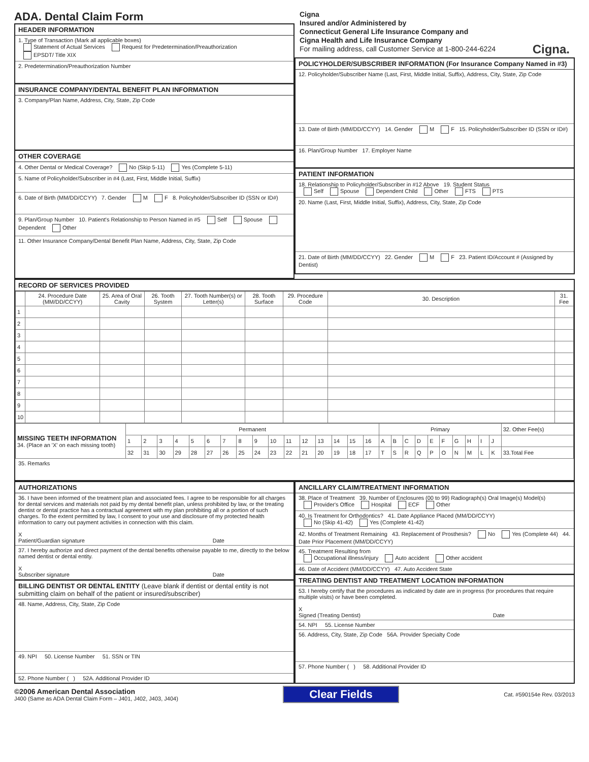ADA. Dental Claim Form
HEADER INFORMATION
1. Type of Transaction (Mark all applicable boxes)
Statement of Actual Services Request for Predetermination/Preauthorization
EPSDT/ Title XIX
2. Predetermination/Preauthorization Number
INSURANCE COMPANY/DENTAL BENEFIT PLAN INFORMATION
3. Company/Plan Name, Address, City, State, Zip Code
OTHER COVERAGE
4. Other Dental or Medical Coverage? No (Skip 5-11) Yes (Complete 5-11)
5. Name of Policyholder/Subscriber in #4 (Last, First, Middle Initial, Suffix)
6. Date of Birth (MM/DD/CCYY) 7. Gender M F 8. Policyholder/Subscriber ID (SSN or ID#)
9. Plan/Group Number 10. Patient's Relationship to Person Named in #5 Self Spouse Dependent Other
11. Other Insurance Company/Dental Benefit Plan Name, Address, City, State, Zip Code
Cigna
Insured and/or Administered by
Connecticut General Life Insurance Company and
Cigna Health and Life Insurance Company
For mailing address, call Customer Service at 1-800-244-6224 Cigna.
POLICYHOLDER/SUBSCRIBER INFORMATION (For Insurance Company Named in #3)
12. Policyholder/Subscriber Name (Last, First, Middle Initial, Suffix), Address, City, State, Zip Code
13. Date of Birth (MM/DD/CCYY) 14. Gender M F 15. Policyholder/Subscriber ID (SSN or ID#)
16. Plan/Group Number 17. Employer Name
PATIENT INFORMATION
18. Relationship to Policyholder/Subscriber in #12 Above 19. Student Status
Self Spouse Dependent Child Other FTS PTS
20. Name (Last, First, Middle Initial, Suffix), Address, City, State, Zip Code
21. Date of Birth (MM/DD/CCYY) 22. Gender M F 23. Patient ID/Account # (Assigned by Dentist)
RECORD OF SERVICES PROVIDED
| | 24. Procedure Date (MM/DD/CCYY) | 25. Area of Oral Cavity | 26. Tooth System | 27. Tooth Number(s) or Letter(s) | 28. Tooth Surface | 29. Procedure Code | 30. Description | 31. Fee |
| --- | --- | --- | --- | --- | --- | --- | --- | --- |
| 1 | | | | | | | | |
| 2 | | | | | | | | |
| 3 | | | | | | | | |
| 4 | | | | | | | | |
| 5 | | | | | | | | |
| 6 | | | | | | | | |
| 7 | | | | | | | | |
| 8 | | | | | | | | |
| 9 | | | | | | | | |
| 10 | | | | | | | | |
| MISSING TEETH INFORMATION 34. (Place an 'X' on each missing tooth) | Permanent | | | | | | | | | | | | | | | | Primary | | | | | | | | | | 32. Other Fee(s) |
| | 1 | 2 | 3 | 4 | 5 | 6 | 7 | 8 | 9 | 10 | 11 | 12 | 13 | 14 | 15 | 16 | A | B | C | D | E | F | G | H | I | J | |
| | 32 | 31 | 30 | 29 | 28 | 27 | 26 | 25 | 24 | 23 | 22 | 21 | 20 | 19 | 18 | 17 | T | S | R | Q | P | O | N | M | L | K | 33.Total Fee |
35. Remarks
AUTHORIZATIONS
36. I have been informed of the treatment plan and associated fees. I agree to be responsible for all charges for dental services and materials not paid by my dental benefit plan, unless prohibited by law, or the treating dentist or dental practice has a contractual agreement with my plan prohibiting all or a portion of such charges. To the extent permitted by law, I consent to your use and disclosure of my protected health information to carry out payment activities in connection with this claim.
X
Patient/Guardian signature Date
37. I hereby authorize and direct payment of the dental benefits otherwise payable to me, directly to the below named dentist or dental entity.
X
Subscriber signature Date
BILLING DENTIST OR DENTAL ENTITY (Leave blank if dentist or dental entity is not submitting claim on behalf of the patient or insured/subscriber)
48. Name, Address, City, State, Zip Code
49. NPI 50. License Number 51. SSN or TIN
52. Phone Number ( ) 52A. Additional Provider ID
ANCILLARY CLAIM/TREATMENT INFORMATION
38. Place of Treatment 39. Number of Enclosures (00 to 99) Radiograph(s) Oral Image(s) Model(s)
Provider's Office Hospital ECF Other
40. Is Treatment for Orthodontics? 41. Date Appliance Placed (MM/DD/CCYY)
No (Skip 41-42) Yes (Complete 41-42)
42. Months of Treatment Remaining 43. Replacement of Prosthesis? No Yes (Complete 44) 44. Date Prior Placement (MM/DD/CCYY)
45. Treatment Resulting from
Occupational illness/injury Auto accident Other accident
46. Date of Accident (MM/DD/CCYY) 47. Auto Accident State
TREATING DENTIST AND TREATMENT LOCATION INFORMATION
53. I hereby certify that the procedures as indicated by date are in progress (for procedures that require multiple visits) or have been completed.
X
Signed (Treating Dentist) Date
54. NPI 55. License Number
56. Address, City, State, Zip Code 56A. Provider Specialty Code
57. Phone Number ( ) 58. Additional Provider ID
©2006 American Dental Association
J400 (Same as ADA Dental Claim Form – J401, J402, J403, J404)
Clear Fields
Cat. #590154e Rev. 03/2013